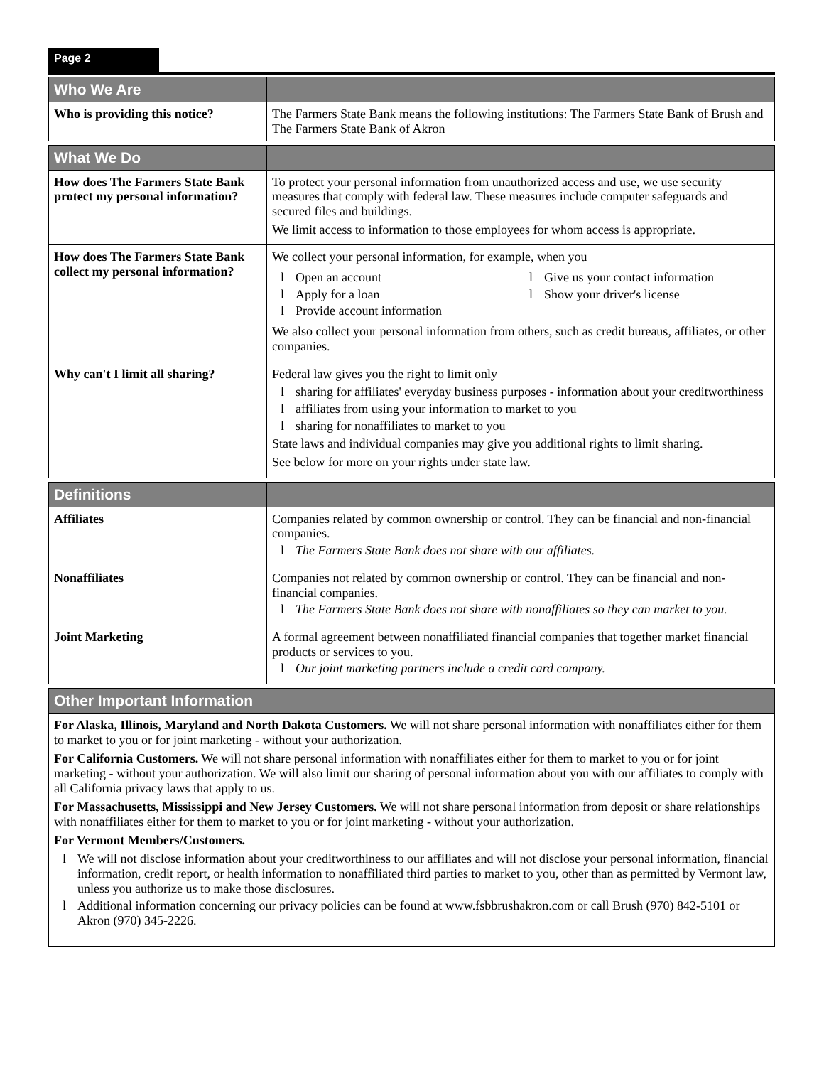Page 2
| Who We Are | |
| Who is providing this notice? | The Farmers State Bank means the following institutions: The Farmers State Bank of Brush and The Farmers State Bank of Akron |
| What We Do | |
| How does The Farmers State Bank protect my personal information? | To protect your personal information from unauthorized access and use, we use security measures that comply with federal law. These measures include computer safeguards and secured files and buildings. We limit access to information to those employees for whom access is appropriate. |
| How does The Farmers State Bank collect my personal information? | We collect your personal information, for example, when you l Open an account l Apply for a loan l Provide account information l Give us your contact information l Show your driver's license We also collect your personal information from others, such as credit bureaus, affiliates, or other companies. |
| Why can't I limit all sharing? | Federal law gives you the right to limit only l sharing for affiliates' everyday business purposes - information about your creditworthiness l affiliates from using your information to market to you l sharing for nonaffiliates to market to you State laws and individual companies may give you additional rights to limit sharing. See below for more on your rights under state law. |
| Definitions | |
| Affiliates | Companies related by common ownership or control. They can be financial and non-financial companies. l The Farmers State Bank does not share with our affiliates. |
| Nonaffiliates | Companies not related by common ownership or control. They can be financial and non-financial companies. l The Farmers State Bank does not share with nonaffiliates so they can market to you. |
| Joint Marketing | A formal agreement between nonaffiliated financial companies that together market financial products or services to you. l Our joint marketing partners include a credit card company. |
| Other Important Information | |
For Alaska, Illinois, Maryland and North Dakota Customers. We will not share personal information with nonaffiliates either for them to market to you or for joint marketing - without your authorization.
For California Customers. We will not share personal information with nonaffiliates either for them to market to you or for joint marketing - without your authorization. We will also limit our sharing of personal information about you with our affiliates to comply with all California privacy laws that apply to us.
For Massachusetts, Mississippi and New Jersey Customers. We will not share personal information from deposit or share relationships with nonaffiliates either for them to market to you or for joint marketing - without your authorization.
For Vermont Members/Customers.
l We will not disclose information about your creditworthiness to our affiliates and will not disclose your personal information, financial information, credit report, or health information to nonaffiliated third parties to market to you, other than as permitted by Vermont law, unless you authorize us to make those disclosures.
l Additional information concerning our privacy policies can be found at www.fsbbrushakron.com or call Brush (970) 842-5101 or Akron (970) 345-2226.